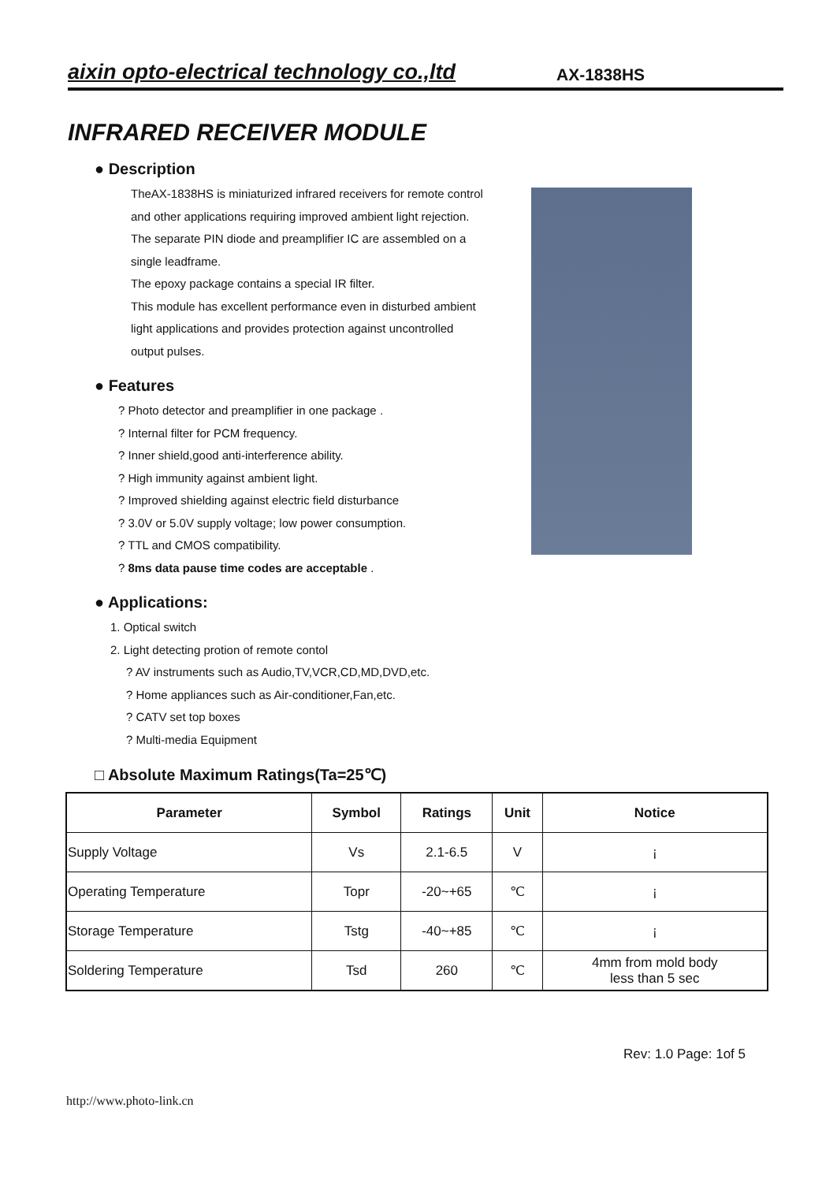aixin opto-electrical technology co.,ltd
AX-1838HS
INFRARED RECEIVER MODULE
● Description
TheAX-1838HS is miniaturized infrared receivers for remote control and other applications requiring improved ambient light rejection.
The separate PIN diode and preamplifier IC are assembled on a single leadframe.
The epoxy package contains a special IR filter.
This module has excellent performance even in disturbed ambient light applications and provides protection against uncontrolled output pulses.
● Features
? Photo detector and preamplifier in one package .
? Internal filter for PCM frequency.
? Inner shield,good anti-interference ability.
? High immunity against ambient light.
? Improved shielding against electric field disturbance
? 3.0V or 5.0V supply voltage; low power consumption.
? TTL and CMOS compatibility.
? 8ms data pause time codes are acceptable .
● Applications:
1. Optical switch
2. Light detecting protion of remote contol
? AV instruments such as Audio,TV,VCR,CD,MD,DVD,etc.
? Home appliances such as Air-conditioner,Fan,etc.
? CATV set top boxes
? Multi-media Equipment
□ Absolute Maximum Ratings(Ta=25℃)
| Parameter | Symbol | Ratings | Unit | Notice |
| --- | --- | --- | --- | --- |
| Supply Voltage | Vs | 2.1-6.5 | V | ¡ |
| Operating Temperature | Topr | -20~+65 | ℃ | ¡ |
| Storage Temperature | Tstg | -40~+85 | ℃ | ¡ |
| Soldering Temperature | Tsd | 260 | ℃ | 4mm from mold body less than 5 sec |
Rev: 1.0 Page: 1of 5
http://www.photo-link.cn